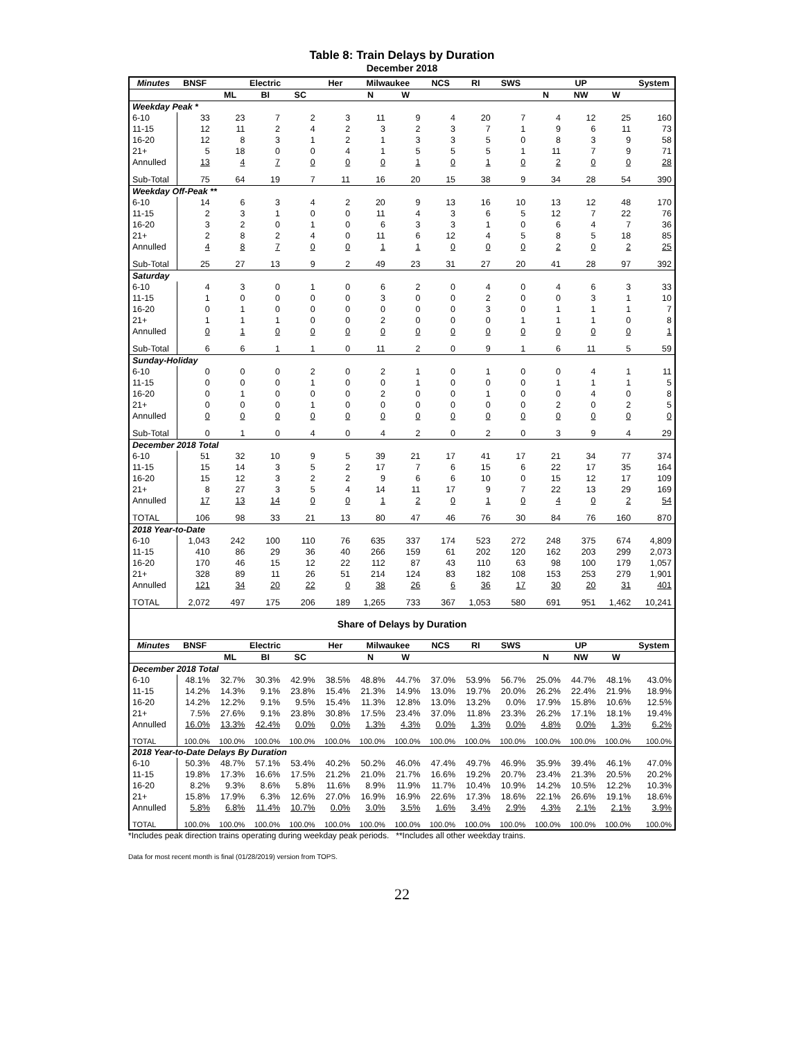Table 8: Train Delays by Duration
December 2018
| Minutes | BNSF | Electric | | | Her | Milwaukee | | NCS | RI | SWS | UP | | | System |
| --- | --- | --- | --- | --- | --- | --- | --- | --- | --- | --- | --- | --- | --- | --- |
| | | ML | BI | SC | | N | W | | | | N | NW | W | |
| Weekday Peak * | | | | | | | | | | | | | | |
| 6-10 | 33 | 23 | 7 | 2 | 3 | 11 | 9 | 4 | 20 | 7 | 4 | 12 | 25 | 160 |
| 11-15 | 12 | 11 | 2 | 4 | 2 | 3 | 2 | 3 | 7 | 1 | 9 | 6 | 11 | 73 |
| 16-20 | 12 | 8 | 3 | 1 | 2 | 1 | 3 | 3 | 5 | 0 | 8 | 3 | 9 | 58 |
| 21+ | 5 | 18 | 0 | 0 | 4 | 1 | 5 | 5 | 5 | 1 | 11 | 7 | 9 | 71 |
| Annulled | 13 | 4 | 7 | 0 | 0 | 0 | 1 | 0 | 1 | 0 | 2 | 0 | 0 | 28 |
| Sub-Total | 75 | 64 | 19 | 7 | 11 | 16 | 20 | 15 | 38 | 9 | 34 | 28 | 54 | 390 |
| Weekday Off-Peak ** | | | | | | | | | | | | | | |
| 6-10 | 14 | 6 | 3 | 4 | 2 | 20 | 9 | 13 | 16 | 10 | 13 | 12 | 48 | 170 |
| 11-15 | 2 | 3 | 1 | 0 | 0 | 11 | 4 | 3 | 6 | 5 | 12 | 7 | 22 | 76 |
| 16-20 | 3 | 2 | 0 | 1 | 0 | 6 | 3 | 3 | 1 | 0 | 6 | 4 | 7 | 36 |
| 21+ | 2 | 8 | 2 | 4 | 0 | 11 | 6 | 12 | 4 | 5 | 8 | 5 | 18 | 85 |
| Annulled | 4 | 8 | 7 | 0 | 0 | 1 | 1 | 0 | 0 | 0 | 2 | 0 | 2 | 25 |
| Sub-Total | 25 | 27 | 13 | 9 | 2 | 49 | 23 | 31 | 27 | 20 | 41 | 28 | 97 | 392 |
| Saturday | | | | | | | | | | | | | | |
| 6-10 | 4 | 3 | 0 | 1 | 0 | 6 | 2 | 0 | 4 | 0 | 4 | 6 | 3 | 33 |
| 11-15 | 1 | 0 | 0 | 0 | 0 | 3 | 0 | 0 | 2 | 0 | 0 | 3 | 1 | 10 |
| 16-20 | 0 | 1 | 0 | 0 | 0 | 0 | 0 | 0 | 3 | 0 | 1 | 1 | 1 | 7 |
| 21+ | 1 | 1 | 1 | 0 | 0 | 2 | 0 | 0 | 0 | 1 | 1 | 1 | 0 | 8 |
| Annulled | 0 | 1 | 0 | 0 | 0 | 0 | 0 | 0 | 0 | 0 | 0 | 0 | 0 | 1 |
| Sub-Total | 6 | 6 | 1 | 1 | 0 | 11 | 2 | 0 | 9 | 1 | 6 | 11 | 5 | 59 |
| Sunday-Holiday | | | | | | | | | | | | | | |
| 6-10 | 0 | 0 | 0 | 2 | 0 | 2 | 1 | 0 | 1 | 0 | 0 | 4 | 1 | 11 |
| 11-15 | 0 | 0 | 0 | 1 | 0 | 0 | 1 | 0 | 0 | 0 | 1 | 1 | 1 | 5 |
| 16-20 | 0 | 1 | 0 | 0 | 0 | 2 | 0 | 0 | 1 | 0 | 0 | 4 | 0 | 8 |
| 21+ | 0 | 0 | 0 | 1 | 0 | 0 | 0 | 0 | 0 | 0 | 2 | 0 | 2 | 5 |
| Annulled | 0 | 0 | 0 | 0 | 0 | 0 | 0 | 0 | 0 | 0 | 0 | 0 | 0 | 0 |
| Sub-Total | 0 | 1 | 0 | 4 | 0 | 4 | 2 | 0 | 2 | 0 | 3 | 9 | 4 | 29 |
| December 2018 Total | | | | | | | | | | | | | | |
| 6-10 | 51 | 32 | 10 | 9 | 5 | 39 | 21 | 17 | 41 | 17 | 21 | 34 | 77 | 374 |
| 11-15 | 15 | 14 | 3 | 5 | 2 | 17 | 7 | 6 | 15 | 6 | 22 | 17 | 35 | 164 |
| 16-20 | 15 | 12 | 3 | 2 | 2 | 9 | 6 | 6 | 10 | 0 | 15 | 12 | 17 | 109 |
| 21+ | 8 | 27 | 3 | 5 | 4 | 14 | 11 | 17 | 9 | 7 | 22 | 13 | 29 | 169 |
| Annulled | 17 | 13 | 14 | 0 | 0 | 1 | 2 | 0 | 1 | 0 | 4 | 0 | 2 | 54 |
| TOTAL | 106 | 98 | 33 | 21 | 13 | 80 | 47 | 46 | 76 | 30 | 84 | 76 | 160 | 870 |
| 2018 Year-to-Date | | | | | | | | | | | | | | |
| 6-10 | 1,043 | 242 | 100 | 110 | 76 | 635 | 337 | 174 | 523 | 272 | 248 | 375 | 674 | 4,809 |
| 11-15 | 410 | 86 | 29 | 36 | 40 | 266 | 159 | 61 | 202 | 120 | 162 | 203 | 299 | 2,073 |
| 16-20 | 170 | 46 | 15 | 12 | 22 | 112 | 87 | 43 | 110 | 63 | 98 | 100 | 179 | 1,057 |
| 21+ | 328 | 89 | 11 | 26 | 51 | 214 | 124 | 83 | 182 | 108 | 153 | 253 | 279 | 1,901 |
| Annulled | 121 | 34 | 20 | 22 | 0 | 38 | 26 | 6 | 36 | 17 | 30 | 20 | 31 | 401 |
| TOTAL | 2,072 | 497 | 175 | 206 | 189 | 1,265 | 733 | 367 | 1,053 | 580 | 691 | 951 | 1,462 | 10,241 |
| Share of Delays by Duration | | | | | | | | | | | | | | |
| Minutes | BNSF | Electric | | | Her | Milwaukee | | NCS | RI | SWS | UP | | | System |
| | | ML | BI | SC | | N | W | | | | N | NW | W | |
| December 2018 Total | | | | | | | | | | | | | | |
| 6-10 | 48.1% | 32.7% | 30.3% | 42.9% | 38.5% | 48.8% | 44.7% | 37.0% | 53.9% | 56.7% | 25.0% | 44.7% | 48.1% | 43.0% |
| 11-15 | 14.2% | 14.3% | 9.1% | 23.8% | 15.4% | 21.3% | 14.9% | 13.0% | 19.7% | 20.0% | 26.2% | 22.4% | 21.9% | 18.9% |
| 16-20 | 14.2% | 12.2% | 9.1% | 9.5% | 15.4% | 11.3% | 12.8% | 13.0% | 13.2% | 0.0% | 17.9% | 15.8% | 10.6% | 12.5% |
| 21+ | 7.5% | 27.6% | 9.1% | 23.8% | 30.8% | 17.5% | 23.4% | 37.0% | 11.8% | 23.3% | 26.2% | 17.1% | 18.1% | 19.4% |
| Annulled | 16.0% | 13.3% | 42.4% | 0.0% | 0.0% | 1.3% | 4.3% | 0.0% | 1.3% | 0.0% | 4.8% | 0.0% | 1.3% | 6.2% |
| TOTAL | 100.0% | 100.0% | 100.0% | 100.0% | 100.0% | 100.0% | 100.0% | 100.0% | 100.0% | 100.0% | 100.0% | 100.0% | 100.0% | 100.0% |
| 2018 Year-to-Date Delays By Duration | | | | | | | | | | | | | | |
| 6-10 | 50.3% | 48.7% | 57.1% | 53.4% | 40.2% | 50.2% | 46.0% | 47.4% | 49.7% | 46.9% | 35.9% | 39.4% | 46.1% | 47.0% |
| 11-15 | 19.8% | 17.3% | 16.6% | 17.5% | 21.2% | 21.0% | 21.7% | 16.6% | 19.2% | 20.7% | 23.4% | 21.3% | 20.5% | 20.2% |
| 16-20 | 8.2% | 9.3% | 8.6% | 5.8% | 11.6% | 8.9% | 11.9% | 11.7% | 10.4% | 10.9% | 14.2% | 10.5% | 12.2% | 10.3% |
| 21+ | 15.8% | 17.9% | 6.3% | 12.6% | 27.0% | 16.9% | 16.9% | 22.6% | 17.3% | 18.6% | 22.1% | 26.6% | 19.1% | 18.6% |
| Annulled | 5.8% | 6.8% | 11.4% | 10.7% | 0.0% | 3.0% | 3.5% | 1.6% | 3.4% | 2.9% | 4.3% | 2.1% | 2.1% | 3.9% |
| TOTAL | 100.0% | 100.0% | 100.0% | 100.0% | 100.0% | 100.0% | 100.0% | 100.0% | 100.0% | 100.0% | 100.0% | 100.0% | 100.0% | 100.0% |
*Includes peak direction trains operating during weekday peak periods. **Includes all other weekday trains.
Data for most recent month is final (01/28/2019) version from TOPS.
22